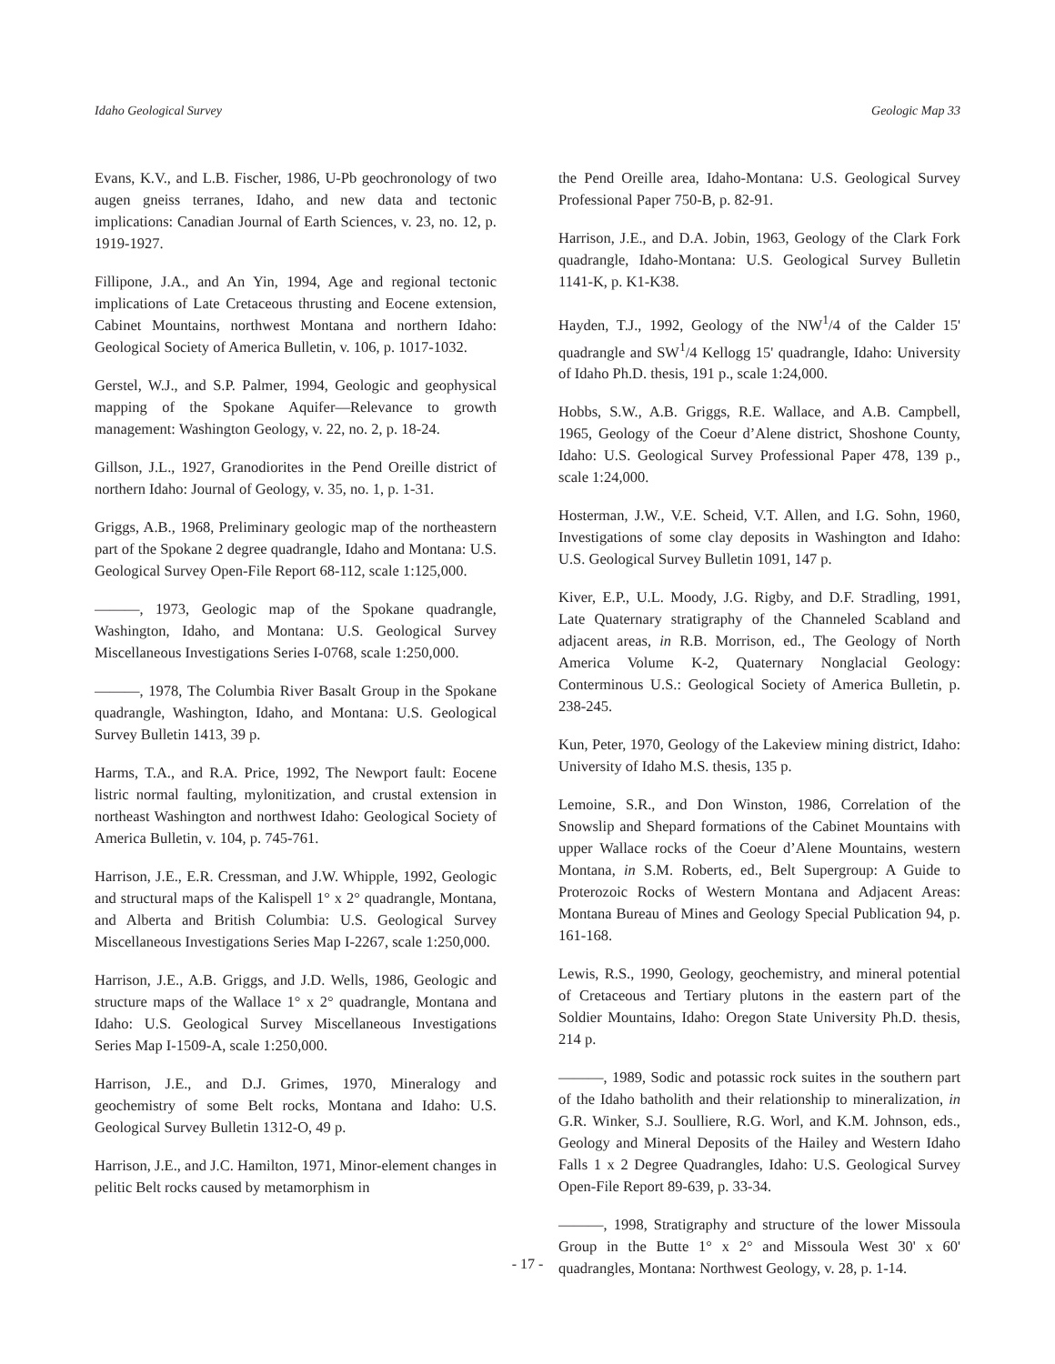Idaho Geological Survey Geologic Map 33
Evans, K.V., and L.B. Fischer, 1986, U-Pb geochronology of two augen gneiss terranes, Idaho, and new data and tectonic implications: Canadian Journal of Earth Sciences, v. 23, no. 12, p. 1919-1927.
Fillipone, J.A., and An Yin, 1994, Age and regional tectonic implications of Late Cretaceous thrusting and Eocene extension, Cabinet Mountains, northwest Montana and northern Idaho: Geological Society of America Bulletin, v. 106, p. 1017-1032.
Gerstel, W.J., and S.P. Palmer, 1994, Geologic and geophysical mapping of the Spokane Aquifer—Relevance to growth management: Washington Geology, v. 22, no. 2, p. 18-24.
Gillson, J.L., 1927, Granodiorites in the Pend Oreille district of northern Idaho: Journal of Geology, v. 35, no. 1, p. 1-31.
Griggs, A.B., 1968, Preliminary geologic map of the northeastern part of the Spokane 2 degree quadrangle, Idaho and Montana: U.S. Geological Survey Open-File Report 68-112, scale 1:125,000.
———, 1973, Geologic map of the Spokane quadrangle, Washington, Idaho, and Montana: U.S. Geological Survey Miscellaneous Investigations Series I-0768, scale 1:250,000.
———, 1978, The Columbia River Basalt Group in the Spokane quadrangle, Washington, Idaho, and Montana: U.S. Geological Survey Bulletin 1413, 39 p.
Harms, T.A., and R.A. Price, 1992, The Newport fault: Eocene listric normal faulting, mylonitization, and crustal extension in northeast Washington and northwest Idaho: Geological Society of America Bulletin, v. 104, p. 745-761.
Harrison, J.E., E.R. Cressman, and J.W. Whipple, 1992, Geologic and structural maps of the Kalispell 1° x 2° quadrangle, Montana, and Alberta and British Columbia: U.S. Geological Survey Miscellaneous Investigations Series Map I-2267, scale 1:250,000.
Harrison, J.E., A.B. Griggs, and J.D. Wells, 1986, Geologic and structure maps of the Wallace 1° x 2° quadrangle, Montana and Idaho: U.S. Geological Survey Miscellaneous Investigations Series Map I-1509-A, scale 1:250,000.
Harrison, J.E., and D.J. Grimes, 1970, Mineralogy and geochemistry of some Belt rocks, Montana and Idaho: U.S. Geological Survey Bulletin 1312-O, 49 p.
Harrison, J.E., and J.C. Hamilton, 1971, Minor-element changes in pelitic Belt rocks caused by metamorphism in
the Pend Oreille area, Idaho-Montana: U.S. Geological Survey Professional Paper 750-B, p. 82-91.
Harrison, J.E., and D.A. Jobin, 1963, Geology of the Clark Fork quadrangle, Idaho-Montana: U.S. Geological Survey Bulletin 1141-K, p. K1-K38.
Hayden, T.J., 1992, Geology of the NW<sup>1</sup>/4 of the Calder 15' quadrangle and SW<sup>1</sup>/4 Kellogg 15' quadrangle, Idaho: University of Idaho Ph.D. thesis, 191 p., scale 1:24,000.
Hobbs, S.W., A.B. Griggs, R.E. Wallace, and A.B. Campbell, 1965, Geology of the Coeur d’Alene district, Shoshone County, Idaho: U.S. Geological Survey Professional Paper 478, 139 p., scale 1:24,000.
Hosterman, J.W., V.E. Scheid, V.T. Allen, and I.G. Sohn, 1960, Investigations of some clay deposits in Washington and Idaho: U.S. Geological Survey Bulletin 1091, 147 p.
Kiver, E.P., U.L. Moody, J.G. Rigby, and D.F. Stradling, 1991, Late Quaternary stratigraphy of the Channeled Scabland and adjacent areas, in R.B. Morrison, ed., The Geology of North America Volume K-2, Quaternary Nonglacial Geology: Conterminous U.S.: Geological Society of America Bulletin, p. 238-245.
Kun, Peter, 1970, Geology of the Lakeview mining district, Idaho: University of Idaho M.S. thesis, 135 p.
Lemoine, S.R., and Don Winston, 1986, Correlation of the Snowslip and Shepard formations of the Cabinet Mountains with upper Wallace rocks of the Coeur d’Alene Mountains, western Montana, in S.M. Roberts, ed., Belt Supergroup: A Guide to Proterozoic Rocks of Western Montana and Adjacent Areas: Montana Bureau of Mines and Geology Special Publication 94, p. 161-168.
Lewis, R.S., 1990, Geology, geochemistry, and mineral potential of Cretaceous and Tertiary plutons in the eastern part of the Soldier Mountains, Idaho: Oregon State University Ph.D. thesis, 214 p.
———, 1989, Sodic and potassic rock suites in the southern part of the Idaho batholith and their relationship to mineralization, in G.R. Winker, S.J. Soulliere, R.G. Worl, and K.M. Johnson, eds., Geology and Mineral Deposits of the Hailey and Western Idaho Falls 1 x 2 Degree Quadrangles, Idaho: U.S. Geological Survey Open-File Report 89-639, p. 33-34.
———, 1998, Stratigraphy and structure of the lower Missoula Group in the Butte 1° x 2° and Missoula West 30' x 60' quadrangles, Montana: Northwest Geology, v. 28, p. 1-14.
- 17 -